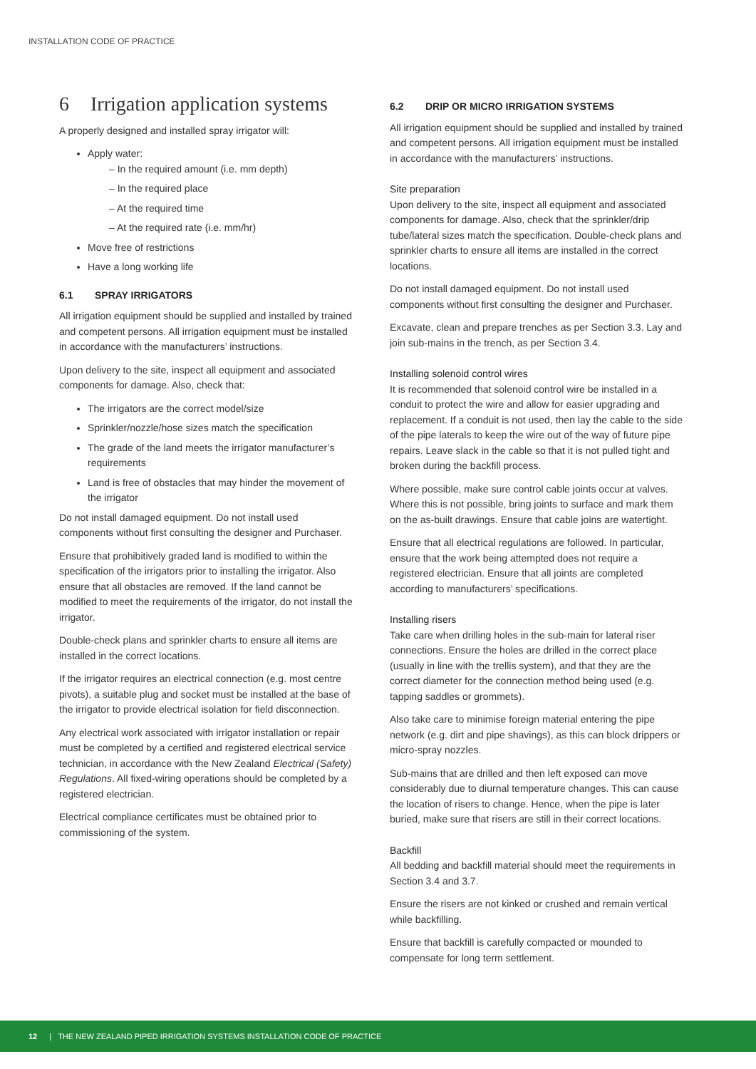INSTALLATION CODE OF PRACTICE
6 Irrigation application systems
A properly designed and installed spray irrigator will:
Apply water:
– In the required amount (i.e. mm depth)
– In the required place
– At the required time
– At the required rate (i.e. mm/hr)
Move free of restrictions
Have a long working life
6.1 SPRAY IRRIGATORS
All irrigation equipment should be supplied and installed by trained and competent persons. All irrigation equipment must be installed in accordance with the manufacturers’ instructions.
Upon delivery to the site, inspect all equipment and associated components for damage. Also, check that:
The irrigators are the correct model/size
Sprinkler/nozzle/hose sizes match the specification
The grade of the land meets the irrigator manufacturer’s requirements
Land is free of obstacles that may hinder the movement of the irrigator
Do not install damaged equipment. Do not install used components without first consulting the designer and Purchaser.
Ensure that prohibitively graded land is modified to within the specification of the irrigators prior to installing the irrigator. Also ensure that all obstacles are removed. If the land cannot be modified to meet the requirements of the irrigator, do not install the irrigator.
Double-check plans and sprinkler charts to ensure all items are installed in the correct locations.
If the irrigator requires an electrical connection (e.g. most centre pivots), a suitable plug and socket must be installed at the base of the irrigator to provide electrical isolation for field disconnection.
Any electrical work associated with irrigator installation or repair must be completed by a certified and registered electrical service technician, in accordance with the New Zealand Electrical (Safety) Regulations. All fixed-wiring operations should be completed by a registered electrician.
Electrical compliance certificates must be obtained prior to commissioning of the system.
6.2 DRIP OR MICRO IRRIGATION SYSTEMS
All irrigation equipment should be supplied and installed by trained and competent persons. All irrigation equipment must be installed in accordance with the manufacturers’ instructions.
Site preparation
Upon delivery to the site, inspect all equipment and associated components for damage. Also, check that the sprinkler/drip tube/lateral sizes match the specification. Double-check plans and sprinkler charts to ensure all items are installed in the correct locations.
Do not install damaged equipment. Do not install used components without first consulting the designer and Purchaser.
Excavate, clean and prepare trenches as per Section 3.3. Lay and join sub-mains in the trench, as per Section 3.4.
Installing solenoid control wires
It is recommended that solenoid control wire be installed in a conduit to protect the wire and allow for easier upgrading and replacement. If a conduit is not used, then lay the cable to the side of the pipe laterals to keep the wire out of the way of future pipe repairs. Leave slack in the cable so that it is not pulled tight and broken during the backfill process.
Where possible, make sure control cable joints occur at valves. Where this is not possible, bring joints to surface and mark them on the as-built drawings. Ensure that cable joins are watertight.
Ensure that all electrical regulations are followed. In particular, ensure that the work being attempted does not require a registered electrician. Ensure that all joints are completed according to manufacturers’ specifications.
Installing risers
Take care when drilling holes in the sub-main for lateral riser connections. Ensure the holes are drilled in the correct place (usually in line with the trellis system), and that they are the correct diameter for the connection method being used (e.g. tapping saddles or grommets).
Also take care to minimise foreign material entering the pipe network (e.g. dirt and pipe shavings), as this can block drippers or micro-spray nozzles.
Sub-mains that are drilled and then left exposed can move considerably due to diurnal temperature changes. This can cause the location of risers to change. Hence, when the pipe is later buried, make sure that risers are still in their correct locations.
Backfill
All bedding and backfill material should meet the requirements in Section 3.4 and 3.7.
Ensure the risers are not kinked or crushed and remain vertical while backfilling.
Ensure that backfill is carefully compacted or mounded to compensate for long term settlement.
12 | THE NEW ZEALAND PIPED IRRIGATION SYSTEMS INSTALLATION CODE OF PRACTICE